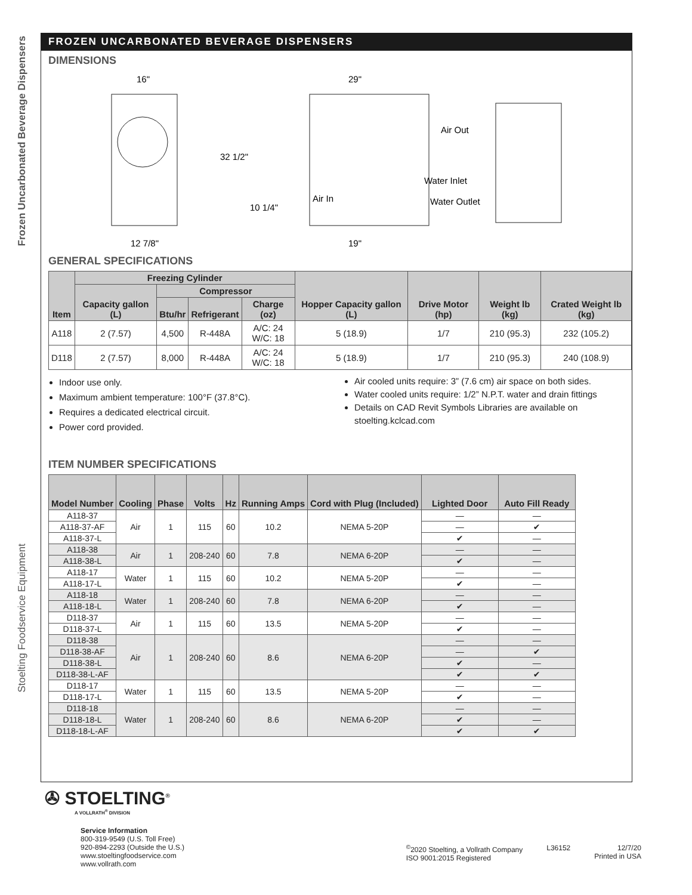Frozen Uncarbonated Beverage Dispensers
Stoelting Foodservice Equipment
FROZEN UNCARBONATED BEVERAGE DISPENSERS
DIMENSIONS
16"
12 7/8"
29"
32 1/2"
10 1/4"
Air In
19"
Air Out
Water Inlet
Water Outlet
GENERAL SPECIFICATIONS
| Item | Freezing Cylinder | | | | Hopper Capacity gallon (L) | Drive Motor (hp) | Weight lb (kg) | Crated Weight lb (kg) |
| --- | --- | --- | --- | --- | --- | --- | --- | --- |
| | Capacity gallon (L) | Compressor | | | | | | |
| | | Btu/hr | Refrigerant | Charge (oz) | | | | |
| A118 | 2 (7.57) | 4,500 | R-448A | A/C: 24 W/C: 18 | 5 (18.9) | 1/7 | 210 (95.3) | 232 (105.2) |
| D118 | 2 (7.57) | 8,000 | R-448A | A/C: 24 W/C: 18 | 5 (18.9) | 1/7 | 210 (95.3) | 240 (108.9) |
Indoor use only.
Maximum ambient temperature: 100°F (37.8°C).
Requires a dedicated electrical circuit.
Power cord provided.
Air cooled units require: 3” (7.6 cm) air space on both sides.
Water cooled units require: 1/2” N.P.T. water and drain fittings
Details on CAD Revit Symbols Libraries are available on stoelting.kclcad.com
ITEM NUMBER SPECIFICATIONS
| Model Number | Cooling | Phase | Volts | Hz | Running Amps | Cord with Plug (Included) | Lighted Door | Auto Fill Ready |
| --- | --- | --- | --- | --- | --- | --- | --- | --- |
| A118-37 | Air | 1 | 115 | 60 | 10.2 | NEMA 5-20P | — | — |
| A118-37-AF | | | | | | | — | ✔ |
| A118-37-L | | | | | | | ✔ | — |
| A118-38 | Air | 1 | 208-240 | 60 | 7.8 | NEMA 6-20P | — | — |
| A118-38-L | | | | | | | ✔ | — |
| A118-17 | Water | 1 | 115 | 60 | 10.2 | NEMA 5-20P | — | — |
| A118-17-L | | | | | | | ✔ | — |
| A118-18 | Water | 1 | 208-240 | 60 | 7.8 | NEMA 6-20P | — | — |
| A118-18-L | | | | | | | ✔ | — |
| D118-37 | Air | 1 | 115 | 60 | 13.5 | NEMA 5-20P | — | — |
| D118-37-L | | | | | | | ✔ | — |
| D118-38 | Air | 1 | 208-240 | 60 | 8.6 | NEMA 6-20P | — | — |
| D118-38-AF | | | | | | | — | ✔ |
| D118-38-L | | | | | | | ✔ | — |
| D118-38-L-AF | | | | | | | ✔ | ✔ |
| D118-17 | Water | 1 | 115 | 60 | 13.5 | NEMA 5-20P | — | — |
| D118-17-L | | | | | | | ✔ | — |
| D118-18 | Water | 1 | 208-240 | 60 | 8.6 | NEMA 6-20P | — | — |
| D118-18-L | | | | | | | ✔ | — |
| D118-18-L-AF | | | | | | | ✔ | ✔ |
✇ STOELTING<sup>®</sup>
A VOLLRATH<sup>®</sup> DIVISION
Service Information
800-319-9549 (U.S. Toll Free)
920-894-2293 (Outside the U.S.)
www.stoeltingfoodservice.com
www.vollrath.com
<sup>©</sup>2020 Stoelting, a Vollrath Company
ISO 9001:2015 Registered
L36152 12/7/20
Printed in USA